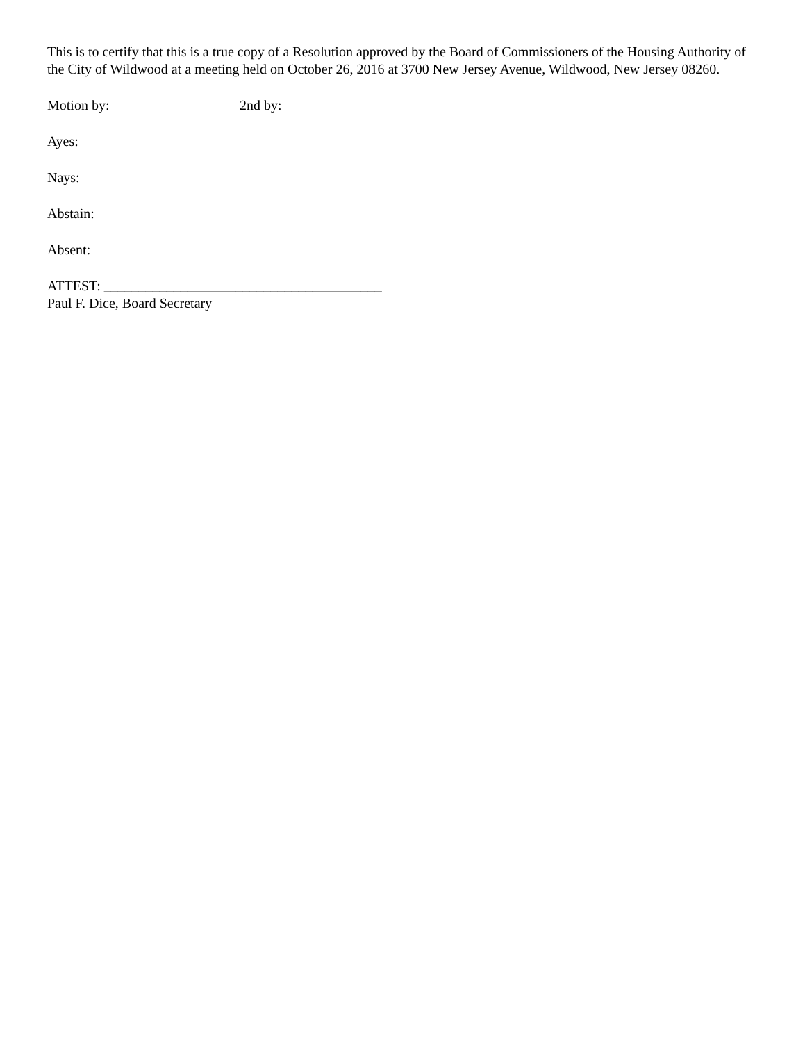This is to certify that this is a true copy of a Resolution approved by the Board of Commissioners of the Housing Authority of the City of Wildwood at a meeting held on October 26, 2016 at 3700 New Jersey Avenue, Wildwood, New Jersey 08260.
Motion by: 2nd by:
Ayes:
Nays:
Abstain:
Absent:
ATTEST: ________________________________________
Paul F. Dice, Board Secretary